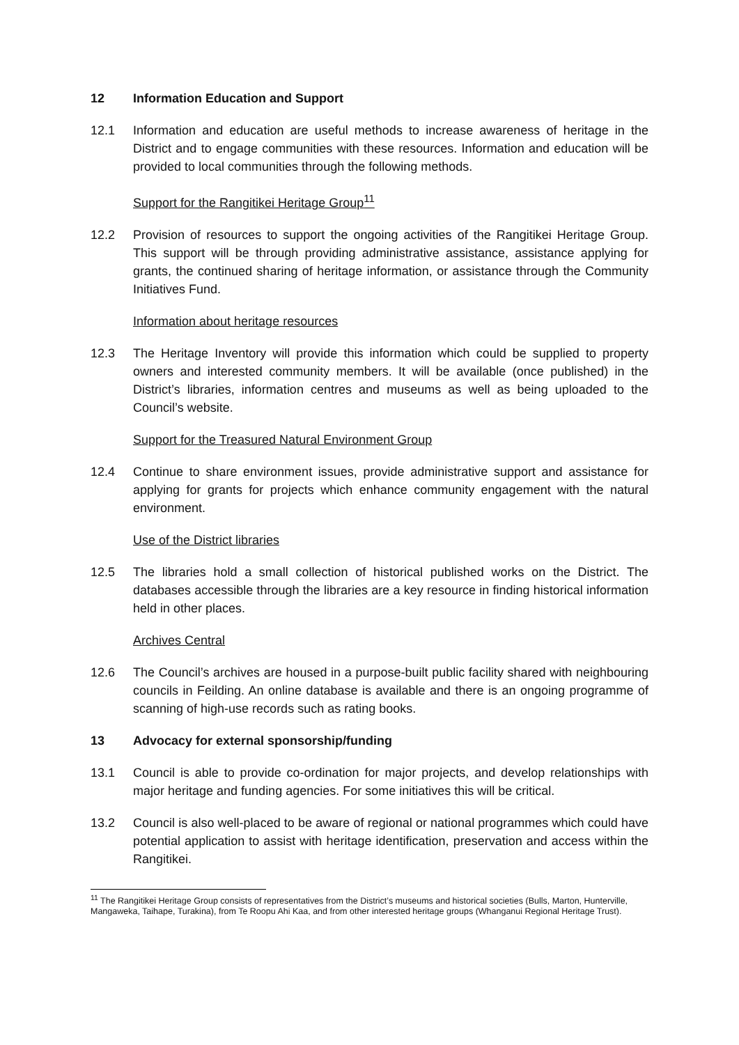12 Information Education and Support
12.1 Information and education are useful methods to increase awareness of heritage in the District and to engage communities with these resources. Information and education will be provided to local communities through the following methods.
Support for the Rangitikei Heritage Group<sup>11</sup>
12.2 Provision of resources to support the ongoing activities of the Rangitikei Heritage Group. This support will be through providing administrative assistance, assistance applying for grants, the continued sharing of heritage information, or assistance through the Community Initiatives Fund.
Information about heritage resources
12.3 The Heritage Inventory will provide this information which could be supplied to property owners and interested community members. It will be available (once published) in the District’s libraries, information centres and museums as well as being uploaded to the Council’s website.
Support for the Treasured Natural Environment Group
12.4 Continue to share environment issues, provide administrative support and assistance for applying for grants for projects which enhance community engagement with the natural environment.
Use of the District libraries
12.5 The libraries hold a small collection of historical published works on the District. The databases accessible through the libraries are a key resource in finding historical information held in other places.
Archives Central
12.6 The Council’s archives are housed in a purpose-built public facility shared with neighbouring councils in Feilding. An online database is available and there is an ongoing programme of scanning of high-use records such as rating books.
13 Advocacy for external sponsorship/funding
13.1 Council is able to provide co-ordination for major projects, and develop relationships with major heritage and funding agencies. For some initiatives this will be critical.
13.2 Council is also well-placed to be aware of regional or national programmes which could have potential application to assist with heritage identification, preservation and access within the Rangitikei.
<sup>11</sup> The Rangitikei Heritage Group consists of representatives from the District’s museums and historical societies (Bulls, Marton, Hunterville, Mangaweka, Taihape, Turakina), from Te Roopu Ahi Kaa, and from other interested heritage groups (Whanganui Regional Heritage Trust).